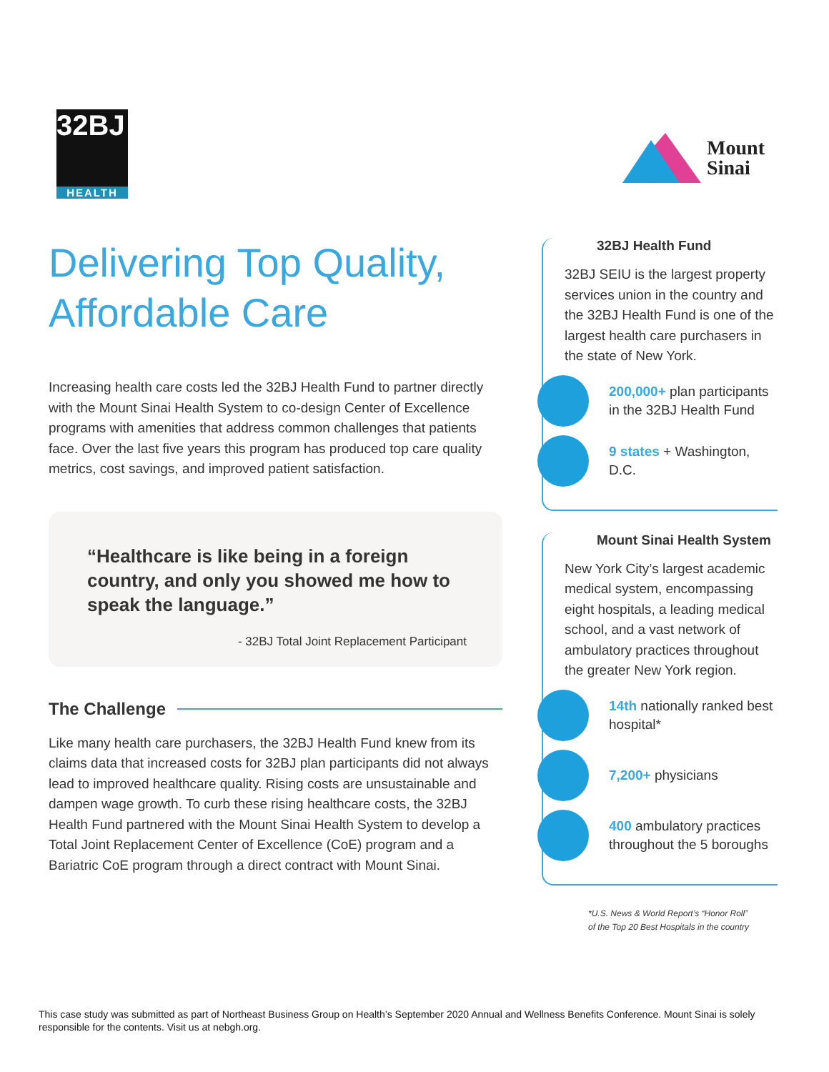32BJ
HEALTH
Mount
Sinai
Delivering Top Quality, Affordable Care
Increasing health care costs led the 32BJ Health Fund to partner directly with the Mount Sinai Health System to co-design Center of Excellence programs with amenities that address common challenges that patients face. Over the last five years this program has produced top care quality metrics, cost savings, and improved patient satisfaction.
“Healthcare is like being in a foreign country, and only you showed me how to speak the language.”
- 32BJ Total Joint Replacement Participant
The Challenge
Like many health care purchasers, the 32BJ Health Fund knew from its claims data that increased costs for 32BJ plan participants did not always lead to improved healthcare quality. Rising costs are unsustainable and dampen wage growth. To curb these rising healthcare costs, the 32BJ Health Fund partnered with the Mount Sinai Health System to develop a Total Joint Replacement Center of Excellence (CoE) program and a Bariatric CoE program through a direct contract with Mount Sinai.
32BJ Health Fund
32BJ SEIU is the largest property services union in the country and the 32BJ Health Fund is one of the largest health care purchasers in the state of New York.
200,000+ plan participants in the 32BJ Health Fund
9 states + Washington, D.C.
Mount Sinai Health System
New York City’s largest academic medical system, encompassing eight hospitals, a leading medical school, and a vast network of ambulatory practices throughout the greater New York region.
14th nationally ranked best hospital*
7,200+ physicians
400 ambulatory practices throughout the 5 boroughs
*U.S. News & World Report’s “Honor Roll”
of the Top 20 Best Hospitals in the country
This case study was submitted as part of Northeast Business Group on Health’s September 2020 Annual and Wellness Benefits Conference. Mount Sinai is solely responsible for the contents. Visit us at nebgh.org.